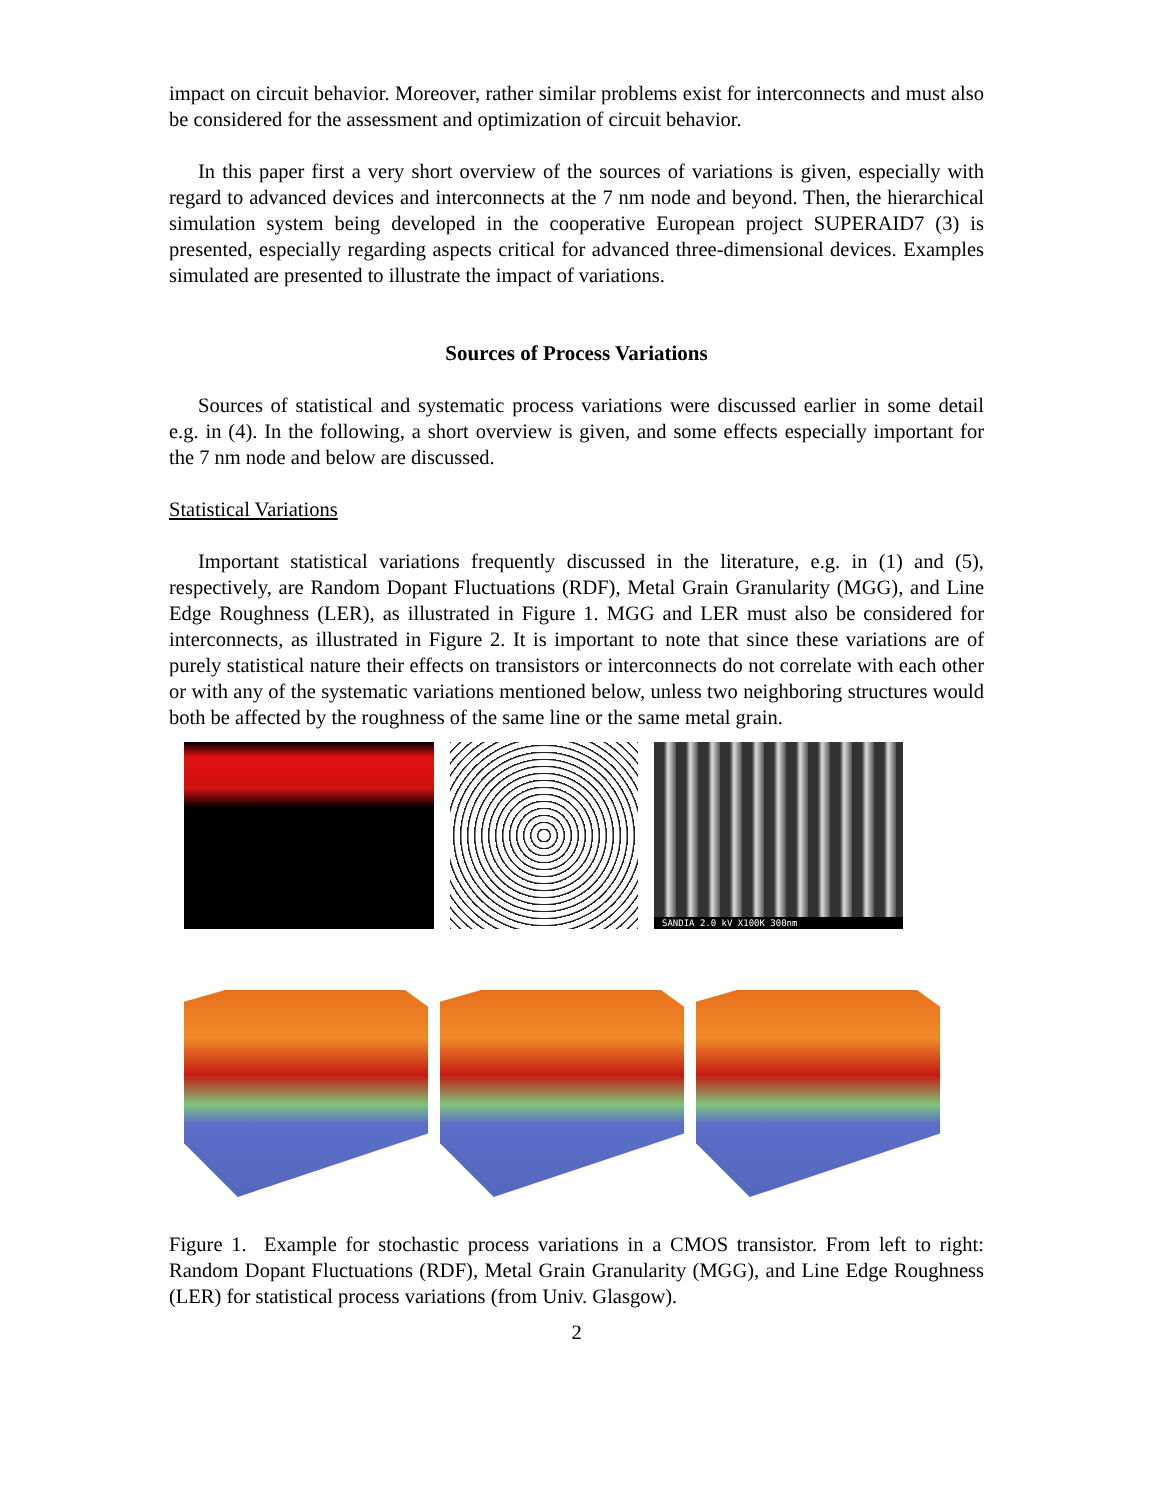impact on circuit behavior. Moreover, rather similar problems exist for interconnects and must also be considered for the assessment and optimization of circuit behavior.
In this paper first a very short overview of the sources of variations is given, especially with regard to advanced devices and interconnects at the 7 nm node and beyond. Then, the hierarchical simulation system being developed in the cooperative European project SUPERAID7 (3) is presented, especially regarding aspects critical for advanced three-dimensional devices. Examples simulated are presented to illustrate the impact of variations.
Sources of Process Variations
Sources of statistical and systematic process variations were discussed earlier in some detail e.g. in (4). In the following, a short overview is given, and some effects especially important for the 7 nm node and below are discussed.
Statistical Variations
Important statistical variations frequently discussed in the literature, e.g. in (1) and (5), respectively, are Random Dopant Fluctuations (RDF), Metal Grain Granularity (MGG), and Line Edge Roughness (LER), as illustrated in Figure 1. MGG and LER must also be considered for interconnects, as illustrated in Figure 2. It is important to note that since these variations are of purely statistical nature their effects on transistors or interconnects do not correlate with each other or with any of the systematic variations mentioned below, unless two neighboring structures would both be affected by the roughness of the same line or the same metal grain.
SANDIA 2.0 kV X100K 300nm
Figure 1. Example for stochastic process variations in a CMOS transistor. From left to right: Random Dopant Fluctuations (RDF), Metal Grain Granularity (MGG), and Line Edge Roughness (LER) for statistical process variations (from Univ. Glasgow).
2